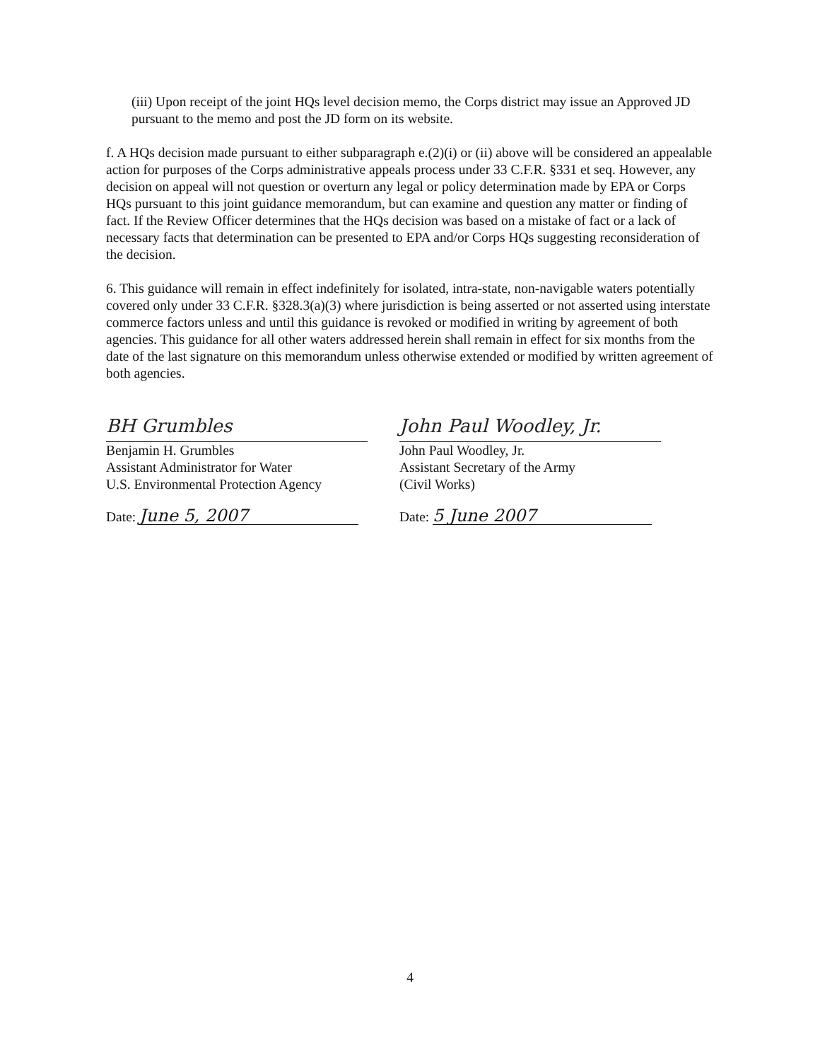(iii) Upon receipt of the joint HQs level decision memo, the Corps district may issue an Approved JD pursuant to the memo and post the JD form on its website.
f. A HQs decision made pursuant to either subparagraph e.(2)(i) or (ii) above will be considered an appealable action for purposes of the Corps administrative appeals process under 33 C.F.R. §331 et seq. However, any decision on appeal will not question or overturn any legal or policy determination made by EPA or Corps HQs pursuant to this joint guidance memorandum, but can examine and question any matter or finding of fact. If the Review Officer determines that the HQs decision was based on a mistake of fact or a lack of necessary facts that determination can be presented to EPA and/or Corps HQs suggesting reconsideration of the decision.
6. This guidance will remain in effect indefinitely for isolated, intra-state, non-navigable waters potentially covered only under 33 C.F.R. §328.3(a)(3) where jurisdiction is being asserted or not asserted using interstate commerce factors unless and until this guidance is revoked or modified in writing by agreement of both agencies. This guidance for all other waters addressed herein shall remain in effect for six months from the date of the last signature on this memorandum unless otherwise extended or modified by written agreement of both agencies.
BH Grumbles
Benjamin H. Grumbles
Assistant Administrator for Water
U.S. Environmental Protection Agency
Date: June 5, 2007
John Paul Woodley, Jr.
John Paul Woodley, Jr.
Assistant Secretary of the Army
(Civil Works)
Date: 5 June 2007
4